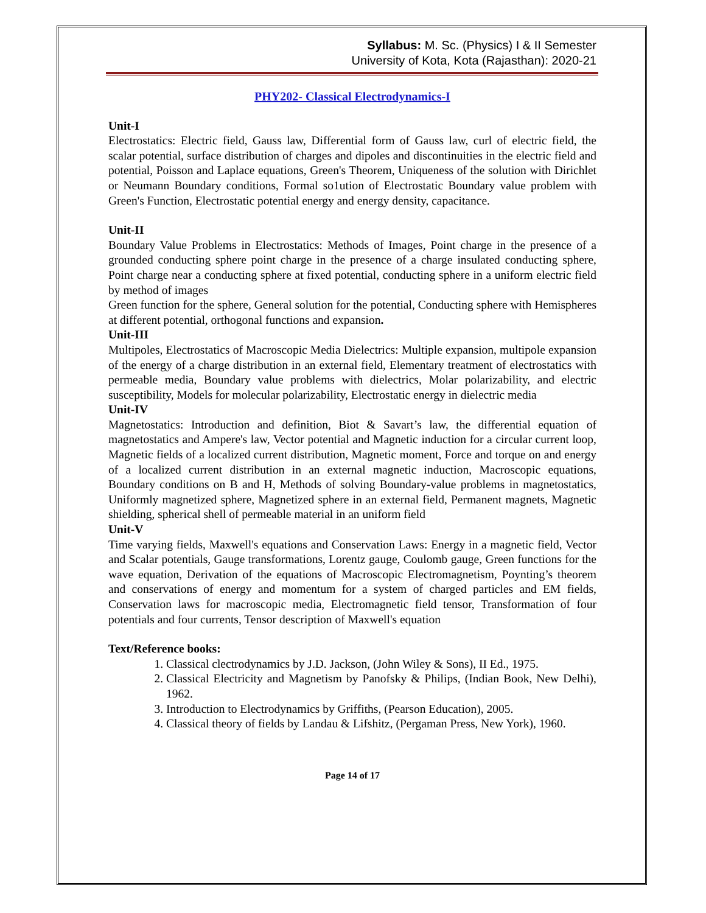Syllabus: M. Sc. (Physics) I & II Semester
University of Kota, Kota (Rajasthan): 2020-21
PHY202- Classical Electrodynamics-I
Unit-I
Electrostatics: Electric field, Gauss law, Differential form of Gauss law, curl of electric field, the scalar potential, surface distribution of charges and dipoles and discontinuities in the electric field and potential, Poisson and Laplace equations, Green's Theorem, Uniqueness of the solution with Dirichlet or Neumann Boundary conditions, Formal so1ution of Electrostatic Boundary value problem with Green's Function, Electrostatic potential energy and energy density, capacitance.
Unit-II
Boundary Value Problems in Electrostatics: Methods of Images, Point charge in the presence of a grounded conducting sphere point charge in the presence of a charge insulated conducting sphere, Point charge near a conducting sphere at fixed potential, conducting sphere in a uniform electric field by method of images
Green function for the sphere, General solution for the potential, Conducting sphere with Hemispheres at different potential, orthogonal functions and expansion.
Unit-III
Multipoles, Electrostatics of Macroscopic Media Dielectrics: Multiple expansion, multipole expansion of the energy of a charge distribution in an external field, Elementary treatment of electrostatics with permeable media, Boundary value problems with dielectrics, Molar polarizability, and electric susceptibility, Models for molecular polarizability, Electrostatic energy in dielectric media
Unit-IV
Magnetostatics: Introduction and definition, Biot & Savart’s law, the differential equation of magnetostatics and Ampere's law, Vector potential and Magnetic induction for a circular current loop, Magnetic fields of a localized current distribution, Magnetic moment, Force and torque on and energy of a localized current distribution in an external magnetic induction, Macroscopic equations, Boundary conditions on B and H, Methods of solving Boundary-value problems in magnetostatics, Uniformly magnetized sphere, Magnetized sphere in an external field, Permanent magnets, Magnetic shielding, spherical shell of permeable material in an uniform field
Unit-V
Time varying fields, Maxwell's equations and Conservation Laws: Energy in a magnetic field, Vector and Scalar potentials, Gauge transformations, Lorentz gauge, Coulomb gauge, Green functions for the wave equation, Derivation of the equations of Macroscopic Electromagnetism, Poynting’s theorem and conservations of energy and momentum for a system of charged particles and EM fields, Conservation laws for macroscopic media, Electromagnetic field tensor, Transformation of four potentials and four currents, Tensor description of Maxwell's equation
Text/Reference books:
1. Classical clectrodynamics by J.D. Jackson, (John Wiley & Sons), II Ed., 1975.
2. Classical Electricity and Magnetism by Panofsky & Philips, (Indian Book, New Delhi), 1962.
3. Introduction to Electrodynamics by Griffiths, (Pearson Education), 2005.
4. Classical theory of fields by Landau & Lifshitz, (Pergaman Press, New York), 1960.
Page 14 of 17